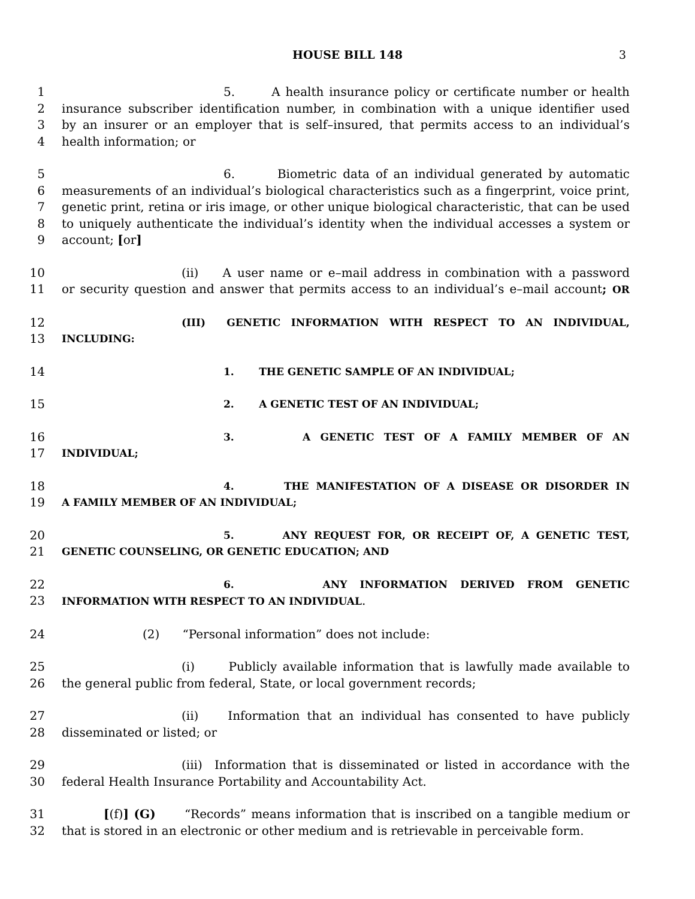HOUSE BILL 148 3
1 5. A health insurance policy or certificate number or health
2 insurance subscriber identification number, in combination with a unique identifier used
3 by an insurer or an employer that is self–insured, that permits access to an individual’s
4 health information; or
5 6. Biometric data of an individual generated by automatic
6 measurements of an individual’s biological characteristics such as a fingerprint, voice print,
7 genetic print, retina or iris image, or other unique biological characteristic, that can be used
8 to uniquely authenticate the individual’s identity when the individual accesses a system or
9 account; [or]
10 (ii) A user name or e–mail address in combination with a password
11 or security question and answer that permits access to an individual’s e–mail account; OR
12 (III) GENETIC INFORMATION WITH RESPECT TO AN INDIVIDUAL,
13 INCLUDING:
14 1. THE GENETIC SAMPLE OF AN INDIVIDUAL;
15 2. A GENETIC TEST OF AN INDIVIDUAL;
16 3. A GENETIC TEST OF A FAMILY MEMBER OF AN
17 INDIVIDUAL;
18 4. THE MANIFESTATION OF A DISEASE OR DISORDER IN
19 A FAMILY MEMBER OF AN INDIVIDUAL;
20 5. ANY REQUEST FOR, OR RECEIPT OF, A GENETIC TEST,
21 GENETIC COUNSELING, OR GENETIC EDUCATION; AND
22 6. ANY INFORMATION DERIVED FROM GENETIC
23 INFORMATION WITH RESPECT TO AN INDIVIDUAL.
24 (2) “Personal information” does not include:
25 (i) Publicly available information that is lawfully made available to
26 the general public from federal, State, or local government records;
27 (ii) Information that an individual has consented to have publicly
28 disseminated or listed; or
29 (iii) Information that is disseminated or listed in accordance with the
30 federal Health Insurance Portability and Accountability Act.
31 [(f)] (G) “Records” means information that is inscribed on a tangible medium or
32 that is stored in an electronic or other medium and is retrievable in perceivable form.